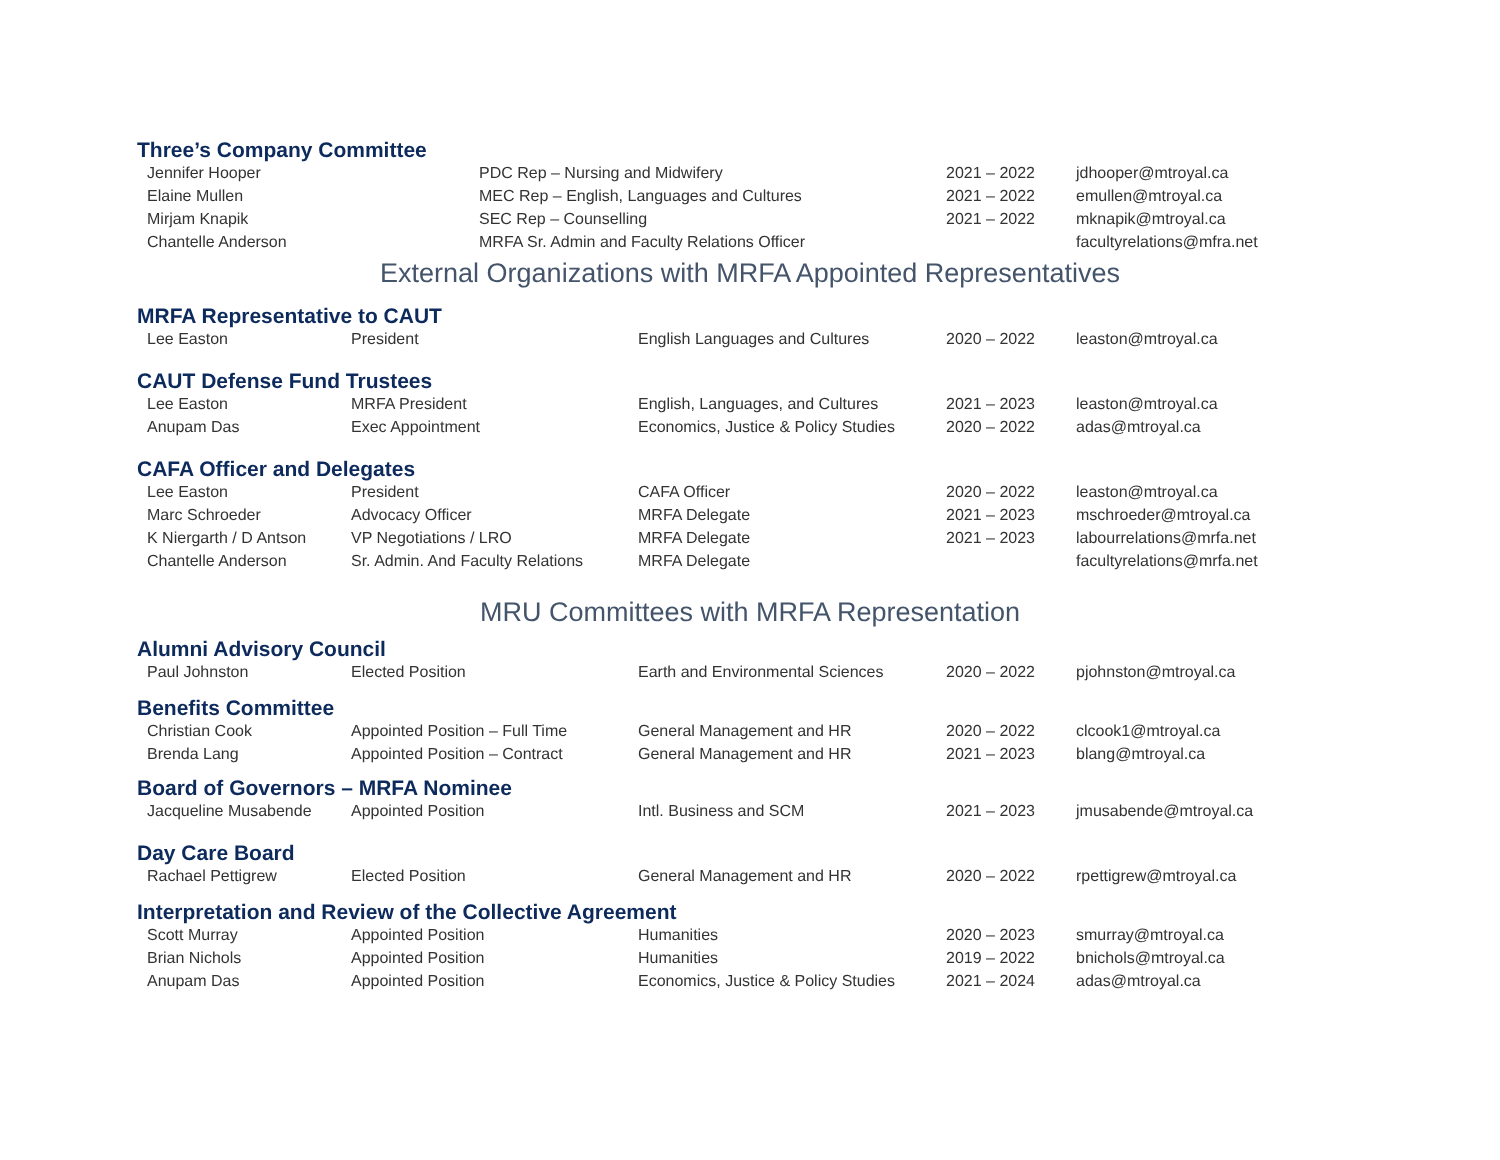Three’s Company Committee
| Jennifer Hooper | PDC Rep – Nursing and Midwifery | 2021 – 2022 | jdhooper@mtroyal.ca |
| Elaine Mullen | MEC Rep – English, Languages and Cultures | 2021 – 2022 | emullen@mtroyal.ca |
| Mirjam Knapik | SEC Rep – Counselling | 2021 – 2022 | mknapik@mtroyal.ca |
| Chantelle Anderson | MRFA Sr. Admin and Faculty Relations Officer | | facultyrelations@mfra.net |
External Organizations with MRFA Appointed Representatives
MRFA Representative to CAUT
| Lee Easton | President | English Languages and Cultures | 2020 – 2022 | leaston@mtroyal.ca |
CAUT Defense Fund Trustees
| Lee Easton | MRFA President | English, Languages, and Cultures | 2021 – 2023 | leaston@mtroyal.ca |
| Anupam Das | Exec Appointment | Economics, Justice & Policy Studies | 2020 – 2022 | adas@mtroyal.ca |
CAFA Officer and Delegates
| Lee Easton | President | CAFA Officer | 2020 – 2022 | leaston@mtroyal.ca |
| Marc Schroeder | Advocacy Officer | MRFA Delegate | 2021 – 2023 | mschroeder@mtroyal.ca |
| K Niergarth / D Antson | VP Negotiations / LRO | MRFA Delegate | 2021 – 2023 | labourrelations@mrfa.net |
| Chantelle Anderson | Sr. Admin. And Faculty Relations | MRFA Delegate | | facultyrelations@mrfa.net |
MRU Committees with MRFA Representation
Alumni Advisory Council
| Paul Johnston | Elected Position | Earth and Environmental Sciences | 2020 – 2022 | pjohnston@mtroyal.ca |
Benefits Committee
| Christian Cook | Appointed Position – Full Time | General Management and HR | 2020 – 2022 | clcook1@mtroyal.ca |
| Brenda Lang | Appointed Position – Contract | General Management and HR | 2021 – 2023 | blang@mtroyal.ca |
Board of Governors – MRFA Nominee
| Jacqueline Musabende | Appointed Position | Intl. Business and SCM | 2021 – 2023 | jmusabende@mtroyal.ca |
Day Care Board
| Rachael Pettigrew | Elected Position | General Management and HR | 2020 – 2022 | rpettigrew@mtroyal.ca |
Interpretation and Review of the Collective Agreement
| Scott Murray | Appointed Position | Humanities | 2020 – 2023 | smurray@mtroyal.ca |
| Brian Nichols | Appointed Position | Humanities | 2019 – 2022 | bnichols@mtroyal.ca |
| Anupam Das | Appointed Position | Economics, Justice & Policy Studies | 2021 – 2024 | adas@mtroyal.ca |